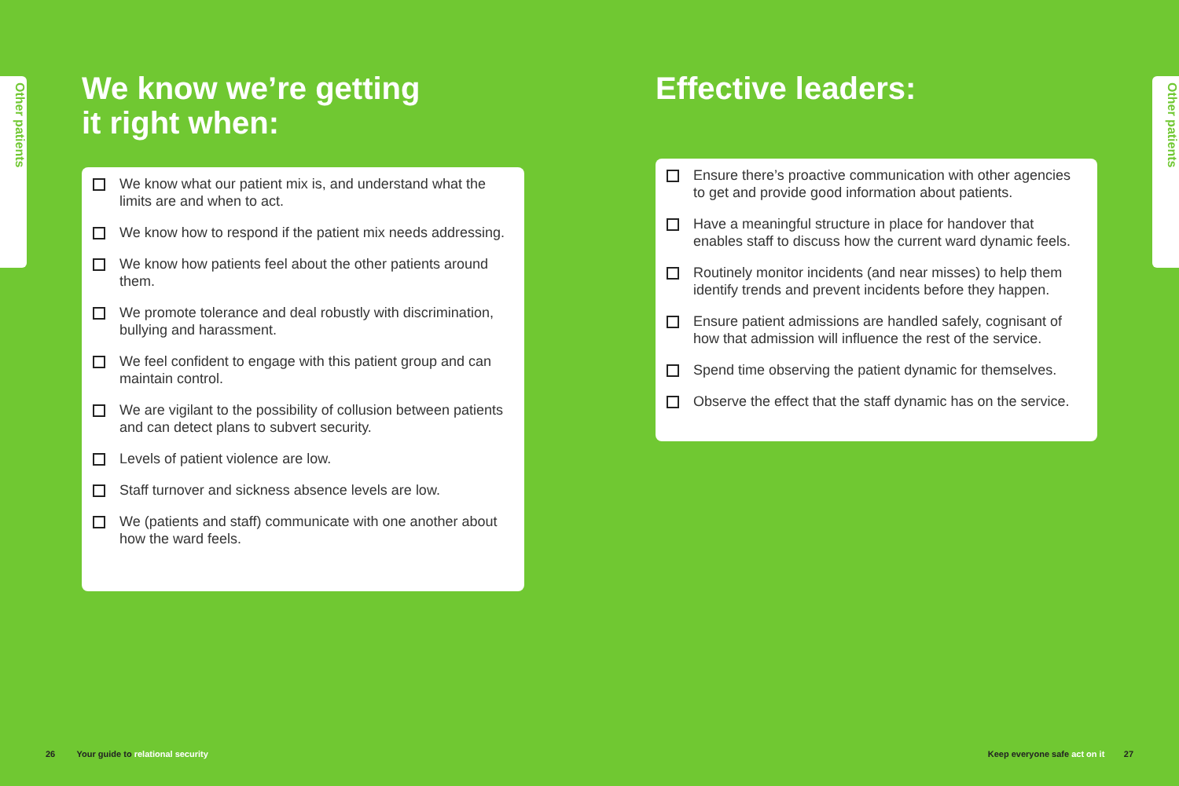Other patients
We know we’re getting
it right when:
We know what our patient mix is, and understand what the limits are and when to act.
We know how to respond if the patient mix needs addressing.
We know how patients feel about the other patients around them.
We promote tolerance and deal robustly with discrimination, bullying and harassment.
We feel confident to engage with this patient group and can maintain control.
We are vigilant to the possibility of collusion between patients and can detect plans to subvert security.
Levels of patient violence are low.
Staff turnover and sickness absence levels are low.
We (patients and staff) communicate with one another about how the ward feels.
Effective leaders:
Ensure there’s proactive communication with other agencies to get and provide good information about patients.
Have a meaningful structure in place for handover that enables staff to discuss how the current ward dynamic feels.
Routinely monitor incidents (and near misses) to help them identify trends and prevent incidents before they happen.
Ensure patient admissions are handled safely, cognisant of how that admission will influence the rest of the service.
Spend time observing the patient dynamic for themselves.
Observe the effect that the staff dynamic has on the service.
Other patients
26 Your guide to relational security
Keep everyone safe act on it 27